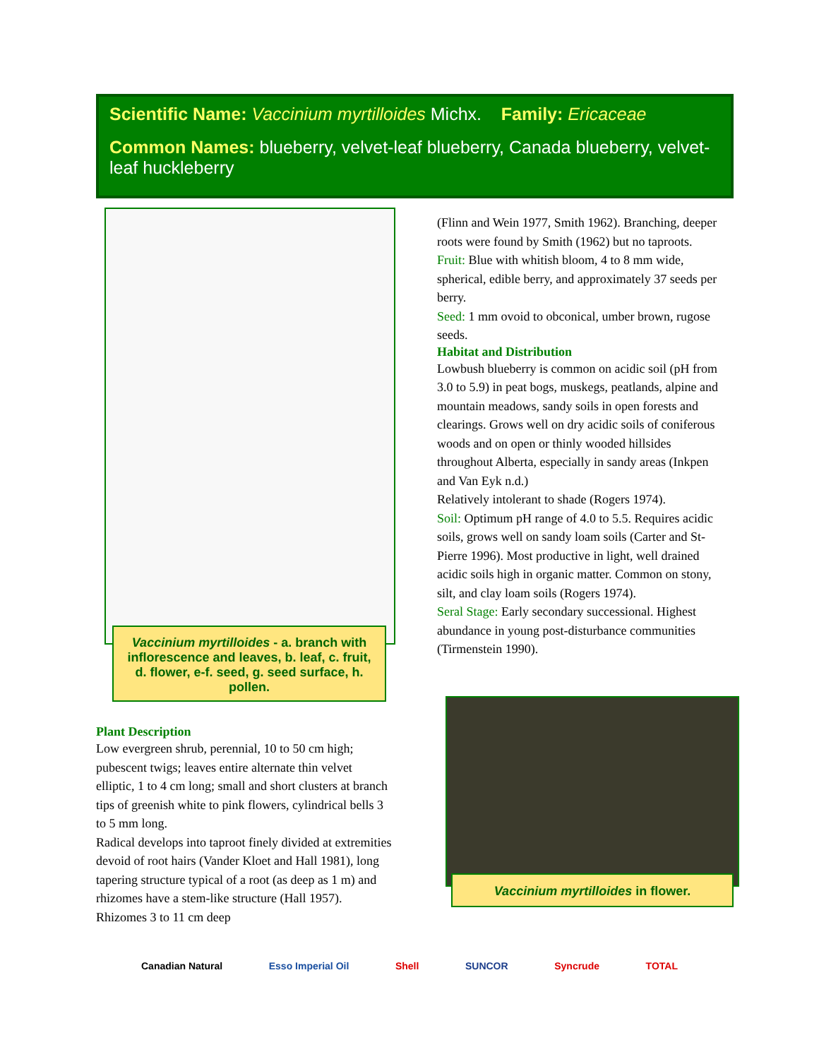Scientific Name: Vaccinium myrtilloides Michx. Family: Ericaceae
Common Names: blueberry, velvet-leaf blueberry, Canada blueberry, velvet-leaf huckleberry
Vaccinium myrtilloides - a. branch with inflorescence and leaves, b. leaf, c. fruit, d. flower, e-f. seed, g. seed surface, h. pollen.
Plant Description
Low evergreen shrub, perennial, 10 to 50 cm high; pubescent twigs; leaves entire alternate thin velvet elliptic, 1 to 4 cm long; small and short clusters at branch tips of greenish white to pink flowers, cylindrical bells 3 to 5 mm long.
Radical develops into taproot finely divided at extremities devoid of root hairs (Vander Kloet and Hall 1981), long tapering structure typical of a root (as deep as 1 m) and rhizomes have a stem-like structure (Hall 1957). Rhizomes 3 to 11 cm deep
(Flinn and Wein 1977, Smith 1962). Branching, deeper roots were found by Smith (1962) but no taproots.
Fruit: Blue with whitish bloom, 4 to 8 mm wide, spherical, edible berry, and approximately 37 seeds per berry.
Seed: 1 mm ovoid to obconical, umber brown, rugose seeds.
Habitat and Distribution
Lowbush blueberry is common on acidic soil (pH from 3.0 to 5.9) in peat bogs, muskegs, peatlands, alpine and mountain meadows, sandy soils in open forests and clearings. Grows well on dry acidic soils of coniferous woods and on open or thinly wooded hillsides throughout Alberta, especially in sandy areas (Inkpen and Van Eyk n.d.)
Relatively intolerant to shade (Rogers 1974).
Soil: Optimum pH range of 4.0 to 5.5. Requires acidic soils, grows well on sandy loam soils (Carter and St-Pierre 1996). Most productive in light, well drained acidic soils high in organic matter. Common on stony, silt, and clay loam soils (Rogers 1974).
Seral Stage: Early secondary successional. Highest abundance in young post-disturbance communities (Tirmenstein 1990).
Vaccinium myrtilloides in flower.
Canadian Natural Esso Imperial Oil Shell SUNCOR Syncrude TOTAL